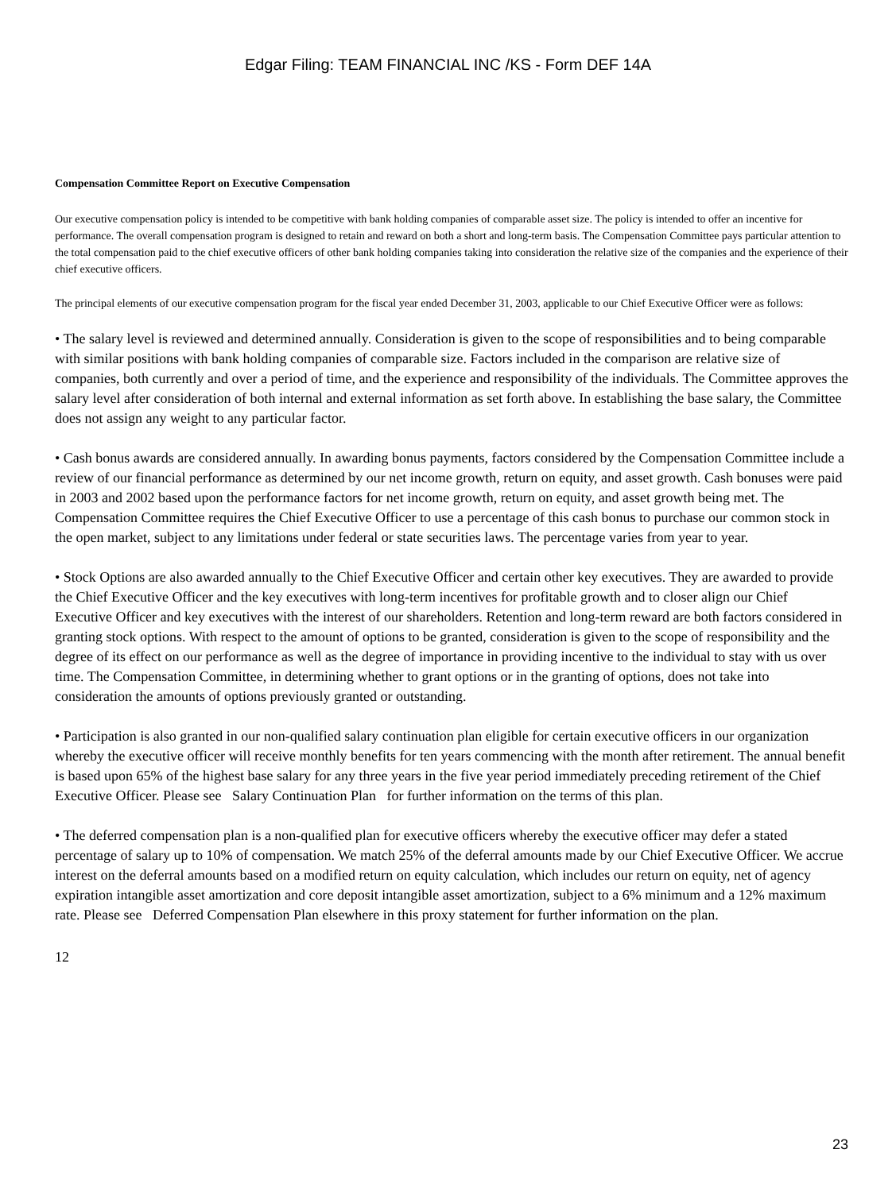Edgar Filing: TEAM FINANCIAL INC /KS - Form DEF 14A
Compensation Committee Report on Executive Compensation
Our executive compensation policy is intended to be competitive with bank holding companies of comparable asset size. The policy is intended to offer an incentive for performance. The overall compensation program is designed to retain and reward on both a short and long-term basis. The Compensation Committee pays particular attention to the total compensation paid to the chief executive officers of other bank holding companies taking into consideration the relative size of the companies and the experience of their chief executive officers.
The principal elements of our executive compensation program for the fiscal year ended December 31, 2003, applicable to our Chief Executive Officer were as follows:
• The salary level is reviewed and determined annually. Consideration is given to the scope of responsibilities and to being comparable with similar positions with bank holding companies of comparable size. Factors included in the comparison are relative size of companies, both currently and over a period of time, and the experience and responsibility of the individuals. The Committee approves the salary level after consideration of both internal and external information as set forth above. In establishing the base salary, the Committee does not assign any weight to any particular factor.
• Cash bonus awards are considered annually. In awarding bonus payments, factors considered by the Compensation Committee include a review of our financial performance as determined by our net income growth, return on equity, and asset growth. Cash bonuses were paid in 2003 and 2002 based upon the performance factors for net income growth, return on equity, and asset growth being met. The Compensation Committee requires the Chief Executive Officer to use a percentage of this cash bonus to purchase our common stock in the open market, subject to any limitations under federal or state securities laws. The percentage varies from year to year.
• Stock Options are also awarded annually to the Chief Executive Officer and certain other key executives. They are awarded to provide the Chief Executive Officer and the key executives with long-term incentives for profitable growth and to closer align our Chief Executive Officer and key executives with the interest of our shareholders. Retention and long-term reward are both factors considered in granting stock options. With respect to the amount of options to be granted, consideration is given to the scope of responsibility and the degree of its effect on our performance as well as the degree of importance in providing incentive to the individual to stay with us over time. The Compensation Committee, in determining whether to grant options or in the granting of options, does not take into consideration the amounts of options previously granted or outstanding.
• Participation is also granted in our non-qualified salary continuation plan eligible for certain executive officers in our organization whereby the executive officer will receive monthly benefits for ten years commencing with the month after retirement. The annual benefit is based upon 65% of the highest base salary for any three years in the five year period immediately preceding retirement of the Chief Executive Officer. Please see Salary Continuation Plan for further information on the terms of this plan.
• The deferred compensation plan is a non-qualified plan for executive officers whereby the executive officer may defer a stated percentage of salary up to 10% of compensation. We match 25% of the deferral amounts made by our Chief Executive Officer. We accrue interest on the deferral amounts based on a modified return on equity calculation, which includes our return on equity, net of agency expiration intangible asset amortization and core deposit intangible asset amortization, subject to a 6% minimum and a 12% maximum rate. Please see Deferred Compensation Plan elsewhere in this proxy statement for further information on the plan.
12
23